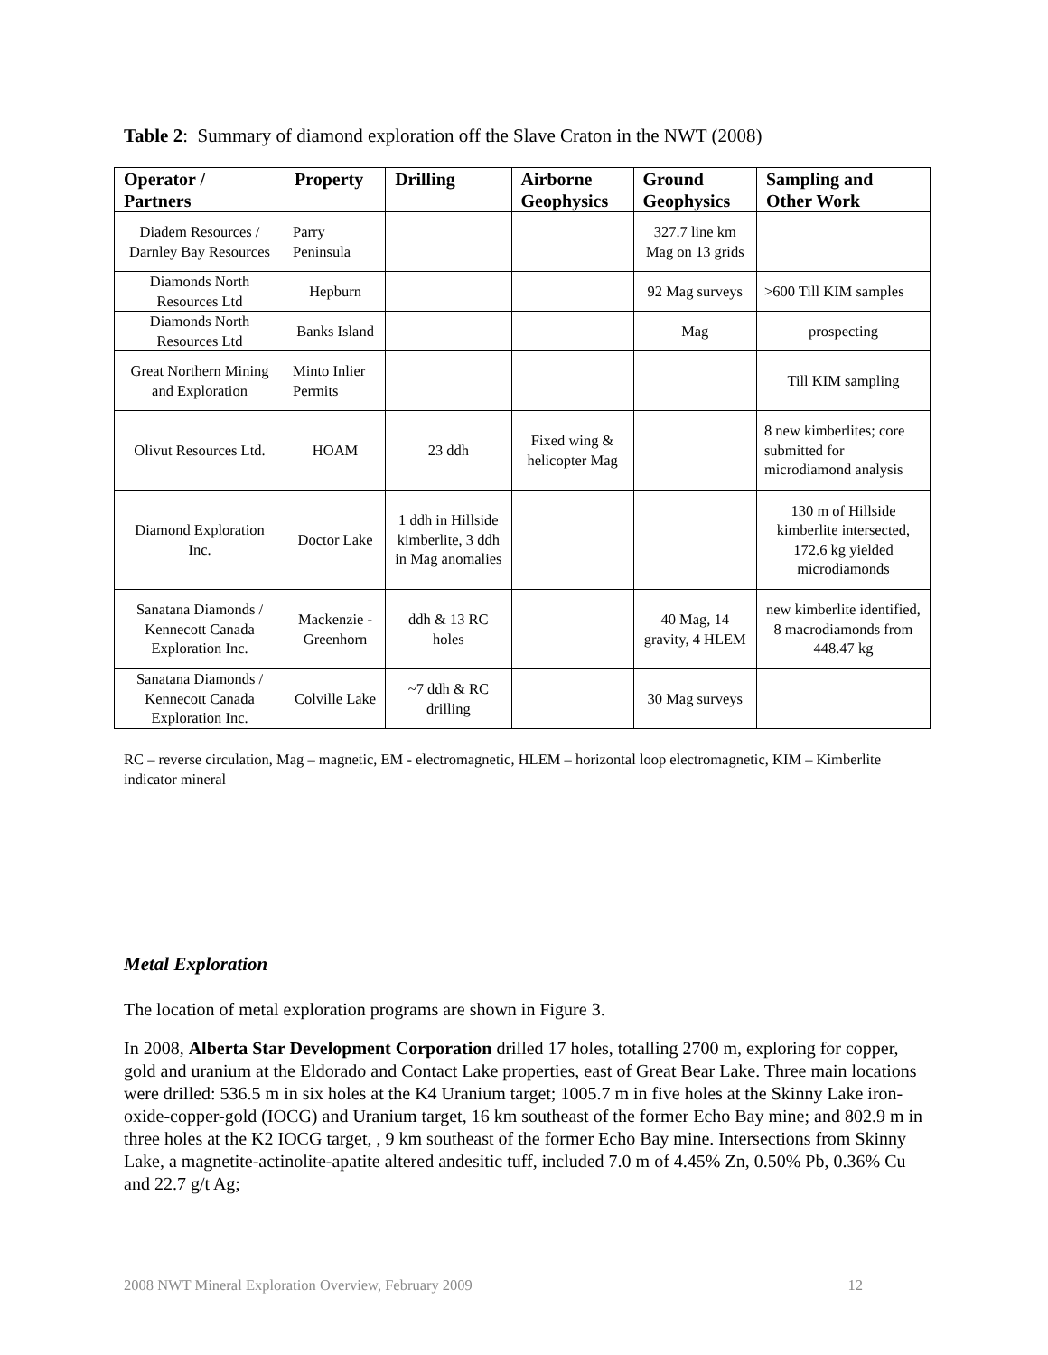Table 2: Summary of diamond exploration off the Slave Craton in the NWT (2008)
| Operator / Partners | Property | Drilling | Airborne Geophysics | Ground Geophysics | Sampling and Other Work |
| --- | --- | --- | --- | --- | --- |
| Diadem Resources / Darnley Bay Resources | Parry Peninsula | | | 327.7 line km Mag on 13 grids | |
| Diamonds North Resources Ltd | Hepburn | | | 92 Mag surveys | >600 Till KIM samples |
| Diamonds North Resources Ltd | Banks Island | | | Mag | prospecting |
| Great Northern Mining and Exploration | Minto Inlier Permits | | | | Till KIM sampling |
| Olivut Resources Ltd. | HOAM | 23 ddh | Fixed wing & helicopter Mag | | 8 new kimberlites; core submitted for microdiamond analysis |
| Diamond Exploration Inc. | Doctor Lake | 1 ddh in Hillside kimberlite, 3 ddh in Mag anomalies | | | 130 m of Hillside kimberlite intersected, 172.6 kg yielded microdiamonds |
| Sanatana Diamonds / Kennecott Canada Exploration Inc. | Mackenzie - Greenhorn | ddh & 13 RC holes | | 40 Mag, 14 gravity, 4 HLEM | new kimberlite identified, 8 macrodiamonds from 448.47 kg |
| Sanatana Diamonds / Kennecott Canada Exploration Inc. | Colville Lake | ~7 ddh & RC drilling | | 30 Mag surveys | |
RC – reverse circulation, Mag – magnetic, EM - electromagnetic, HLEM – horizontal loop electromagnetic, KIM – Kimberlite indicator mineral
Metal Exploration
The location of metal exploration programs are shown in Figure 3.
In 2008, Alberta Star Development Corporation drilled 17 holes, totalling 2700 m, exploring for copper, gold and uranium at the Eldorado and Contact Lake properties, east of Great Bear Lake. Three main locations were drilled: 536.5 m in six holes at the K4 Uranium target; 1005.7 m in five holes at the Skinny Lake iron-oxide-copper-gold (IOCG) and Uranium target, 16 km southeast of the former Echo Bay mine; and 802.9 m in three holes at the K2 IOCG target, , 9 km southeast of the former Echo Bay mine. Intersections from Skinny Lake, a magnetite-actinolite-apatite altered andesitic tuff, included 7.0 m of 4.45% Zn, 0.50% Pb, 0.36% Cu and 22.7 g/t Ag;
2008 NWT Mineral Exploration Overview, February 2009 12